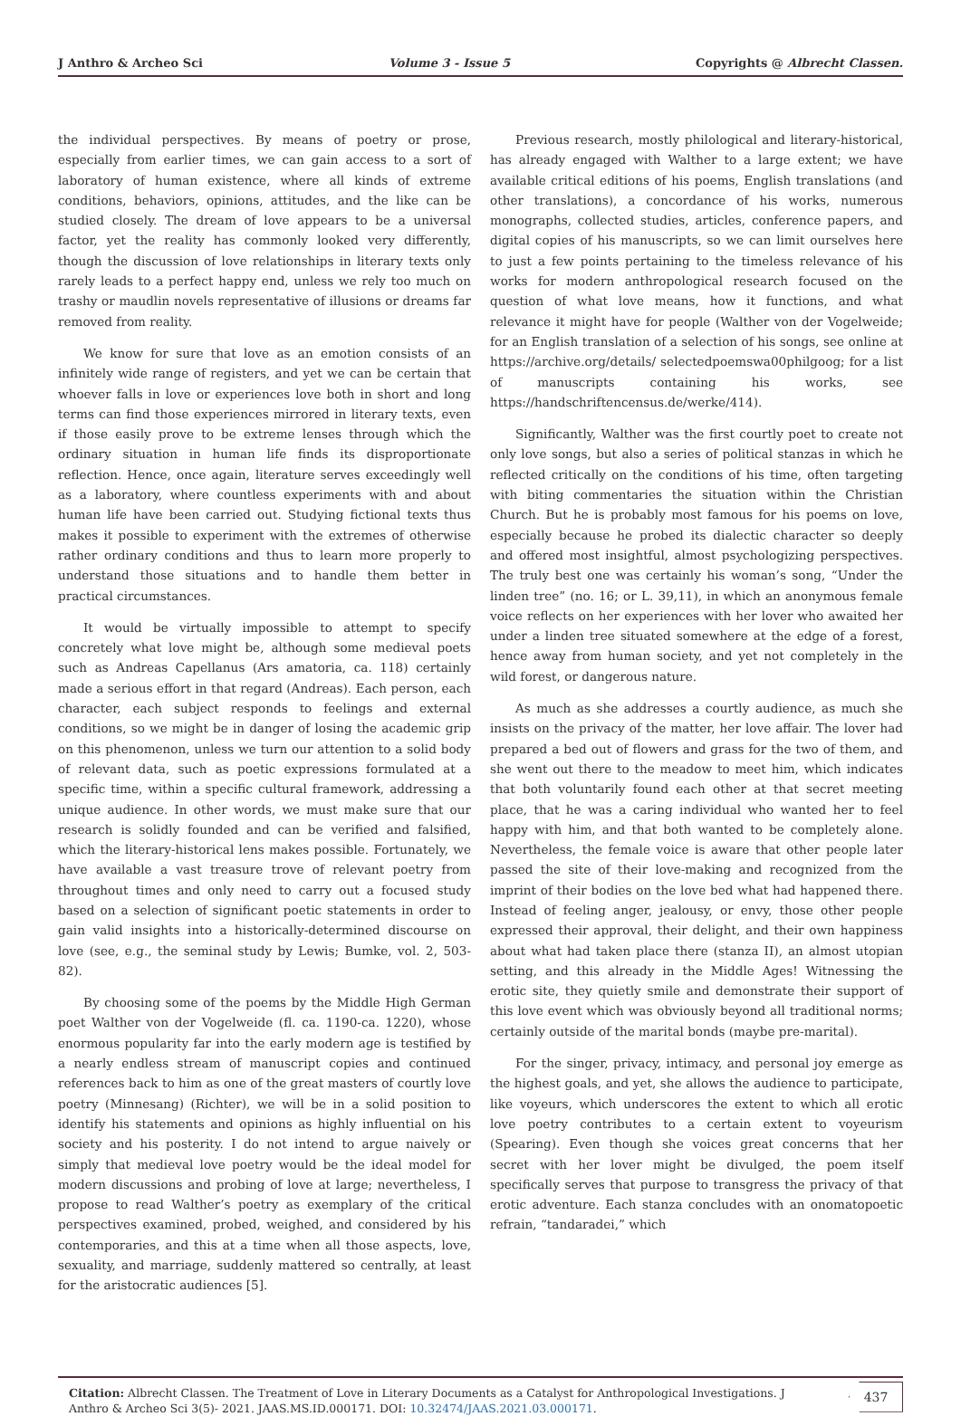J Anthro & Archeo Sci Volume 3 - Issue 5 Copyrights @ Albrecht Classen.
the individual perspectives. By means of poetry or prose, especially from earlier times, we can gain access to a sort of laboratory of human existence, where all kinds of extreme conditions, behaviors, opinions, attitudes, and the like can be studied closely. The dream of love appears to be a universal factor, yet the reality has commonly looked very differently, though the discussion of love relationships in literary texts only rarely leads to a perfect happy end, unless we rely too much on trashy or maudlin novels representative of illusions or dreams far removed from reality.
We know for sure that love as an emotion consists of an infinitely wide range of registers, and yet we can be certain that whoever falls in love or experiences love both in short and long terms can find those experiences mirrored in literary texts, even if those easily prove to be extreme lenses through which the ordinary situation in human life finds its disproportionate reflection. Hence, once again, literature serves exceedingly well as a laboratory, where countless experiments with and about human life have been carried out. Studying fictional texts thus makes it possible to experiment with the extremes of otherwise rather ordinary conditions and thus to learn more properly to understand those situations and to handle them better in practical circumstances.
It would be virtually impossible to attempt to specify concretely what love might be, although some medieval poets such as Andreas Capellanus (Ars amatoria, ca. 118) certainly made a serious effort in that regard (Andreas). Each person, each character, each subject responds to feelings and external conditions, so we might be in danger of losing the academic grip on this phenomenon, unless we turn our attention to a solid body of relevant data, such as poetic expressions formulated at a specific time, within a specific cultural framework, addressing a unique audience. In other words, we must make sure that our research is solidly founded and can be verified and falsified, which the literary-historical lens makes possible. Fortunately, we have available a vast treasure trove of relevant poetry from throughout times and only need to carry out a focused study based on a selection of significant poetic statements in order to gain valid insights into a historically-determined discourse on love (see, e.g., the seminal study by Lewis; Bumke, vol. 2, 503-82).
By choosing some of the poems by the Middle High German poet Walther von der Vogelweide (fl. ca. 1190-ca. 1220), whose enormous popularity far into the early modern age is testified by a nearly endless stream of manuscript copies and continued references back to him as one of the great masters of courtly love poetry (Minnesang) (Richter), we will be in a solid position to identify his statements and opinions as highly influential on his society and his posterity. I do not intend to argue naively or simply that medieval love poetry would be the ideal model for modern discussions and probing of love at large; nevertheless, I propose to read Walther’s poetry as exemplary of the critical perspectives examined, probed, weighed, and considered by his contemporaries, and this at a time when all those aspects, love, sexuality, and marriage, suddenly mattered so centrally, at least for the aristocratic audiences [5].
Previous research, mostly philological and literary-historical, has already engaged with Walther to a large extent; we have available critical editions of his poems, English translations (and other translations), a concordance of his works, numerous monographs, collected studies, articles, conference papers, and digital copies of his manuscripts, so we can limit ourselves here to just a few points pertaining to the timeless relevance of his works for modern anthropological research focused on the question of what love means, how it functions, and what relevance it might have for people (Walther von der Vogelweide; for an English translation of a selection of his songs, see online at https://archive.org/details/ selectedpoemswa00philgoog; for a list of manuscripts containing his works, see https://handschriftencensus.de/werke/414).
Significantly, Walther was the first courtly poet to create not only love songs, but also a series of political stanzas in which he reflected critically on the conditions of his time, often targeting with biting commentaries the situation within the Christian Church. But he is probably most famous for his poems on love, especially because he probed its dialectic character so deeply and offered most insightful, almost psychologizing perspectives. The truly best one was certainly his woman’s song, “Under the linden tree” (no. 16; or L. 39,11), in which an anonymous female voice reflects on her experiences with her lover who awaited her under a linden tree situated somewhere at the edge of a forest, hence away from human society, and yet not completely in the wild forest, or dangerous nature.
As much as she addresses a courtly audience, as much she insists on the privacy of the matter, her love affair. The lover had prepared a bed out of flowers and grass for the two of them, and she went out there to the meadow to meet him, which indicates that both voluntarily found each other at that secret meeting place, that he was a caring individual who wanted her to feel happy with him, and that both wanted to be completely alone. Nevertheless, the female voice is aware that other people later passed the site of their love-making and recognized from the imprint of their bodies on the love bed what had happened there. Instead of feeling anger, jealousy, or envy, those other people expressed their approval, their delight, and their own happiness about what had taken place there (stanza II), an almost utopian setting, and this already in the Middle Ages! Witnessing the erotic site, they quietly smile and demonstrate their support of this love event which was obviously beyond all traditional norms; certainly outside of the marital bonds (maybe pre-marital).
For the singer, privacy, intimacy, and personal joy emerge as the highest goals, and yet, she allows the audience to participate, like voyeurs, which underscores the extent to which all erotic love poetry contributes to a certain extent to voyeurism (Spearing). Even though she voices great concerns that her secret with her lover might be divulged, the poem itself specifically serves that purpose to transgress the privacy of that erotic adventure. Each stanza concludes with an onomatopoetic refrain, “tandaradei,” which
Citation: Albrecht Classen. The Treatment of Love in Literary Documents as a Catalyst for Anthropological Investigations. J Anthro & Archeo Sci 3(5)- 2021. JAAS.MS.ID.000171. DOI: 10.32474/JAAS.2021.03.000171.
437